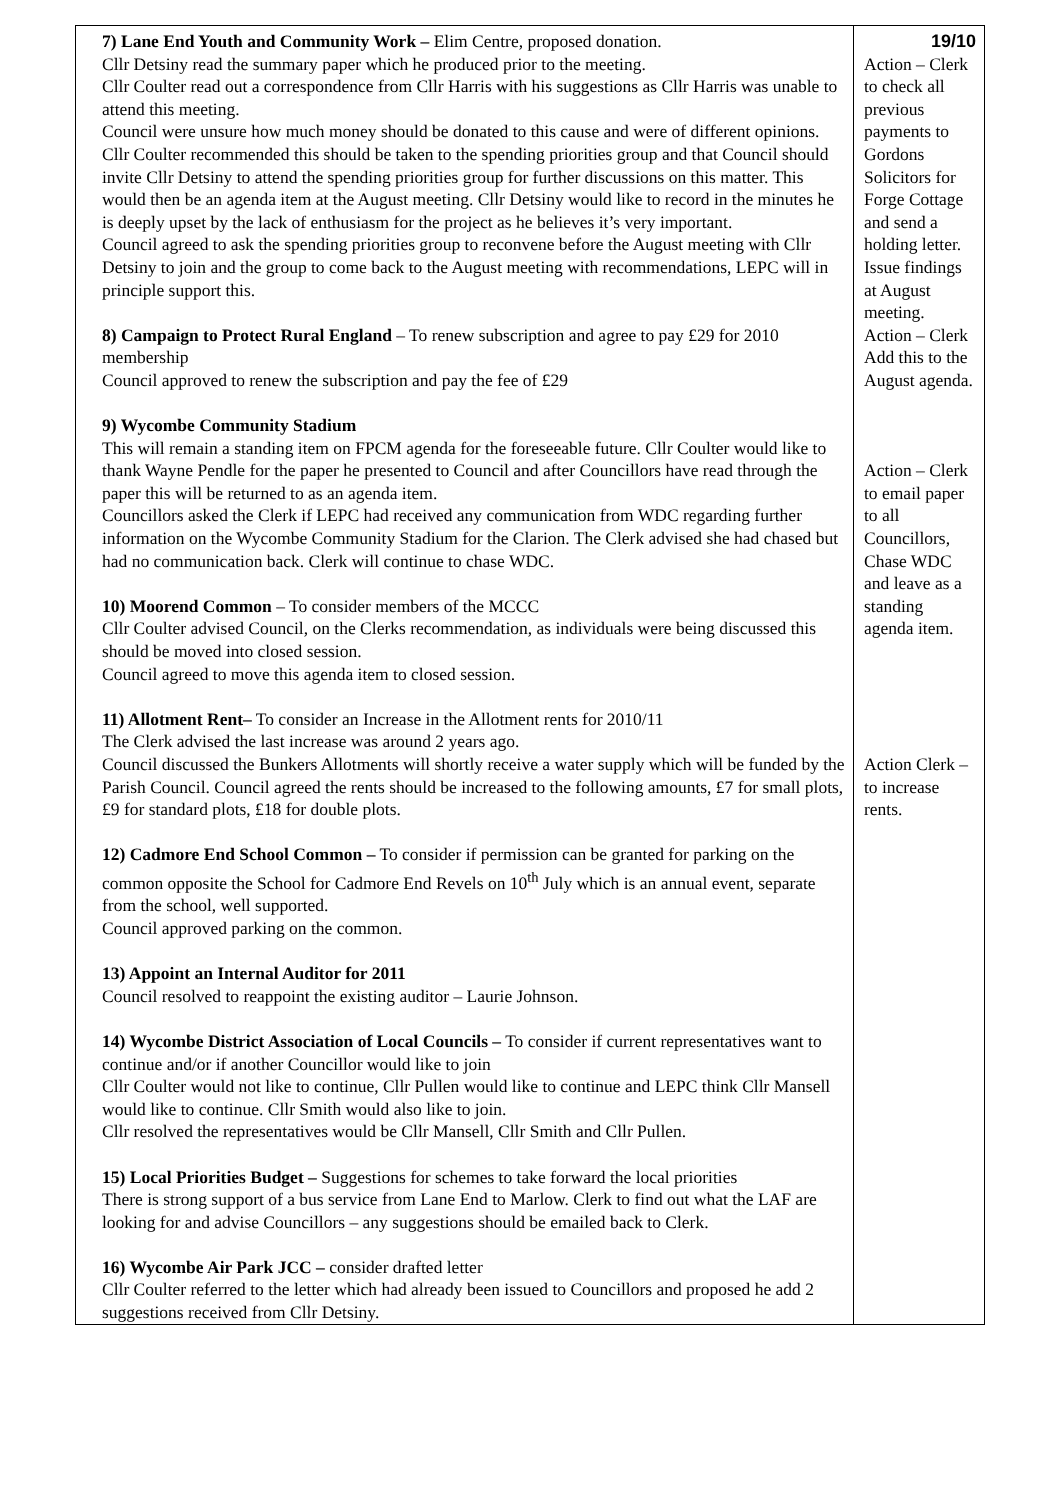| 7) Lane End Youth and Community Work – Elim Centre, proposed donation. Cllr Detsiny read the summary paper which he produced prior to the meeting. Cllr Coulter read out a correspondence from Cllr Harris with his suggestions as Cllr Harris was unable to attend this meeting. Council were unsure how much money should be donated to this cause and were of different opinions. Cllr Coulter recommended this should be taken to the spending priorities group and that Council should invite Cllr Detsiny to attend the spending priorities group for further discussions on this matter. This would then be an agenda item at the August meeting. Cllr Detsiny would like to record in the minutes he is deeply upset by the lack of enthusiasm for the project as he believes it’s very important. Council agreed to ask the spending priorities group to reconvene before the August meeting with Cllr Detsiny to join and the group to come back to the August meeting with recommendations, LEPC will in principle support this. 8) Campaign to Protect Rural England – To renew subscription and agree to pay £29 for 2010 membership Council approved to renew the subscription and pay the fee of £29 9) Wycombe Community Stadium This will remain a standing item on FPCM agenda for the foreseeable future. Cllr Coulter would like to thank Wayne Pendle for the paper he presented to Council and after Councillors have read through the paper this will be returned to as an agenda item. Councillors asked the Clerk if LEPC had received any communication from WDC regarding further information on the Wycombe Community Stadium for the Clarion. The Clerk advised she had chased but had no communication back. Clerk will continue to chase WDC. 10) Moorend Common – To consider members of the MCCC Cllr Coulter advised Council, on the Clerks recommendation, as individuals were being discussed this should be moved into closed session. Council agreed to move this agenda item to closed session. 11) Allotment Rent– To consider an Increase in the Allotment rents for 2010/11 The Clerk advised the last increase was around 2 years ago. Council discussed the Bunkers Allotments will shortly receive a water supply which will be funded by the Parish Council. Council agreed the rents should be increased to the following amounts, £7 for small plots, £9 for standard plots, £18 for double plots. 12) Cadmore End School Common – To consider if permission can be granted for parking on the common opposite the School for Cadmore End Revels on 10<sup>th</sup> July which is an annual event, separate from the school, well supported. Council approved parking on the common. 13) Appoint an Internal Auditor for 2011 Council resolved to reappoint the existing auditor – Laurie Johnson. 14) Wycombe District Association of Local Councils – To consider if current representatives want to continue and/or if another Councillor would like to join Cllr Coulter would not like to continue, Cllr Pullen would like to continue and LEPC think Cllr Mansell would like to continue. Cllr Smith would also like to join. Cllr resolved the representatives would be Cllr Mansell, Cllr Smith and Cllr Pullen. 15) Local Priorities Budget – Suggestions for schemes to take forward the local priorities There is strong support of a bus service from Lane End to Marlow. Clerk to find out what the LAF are looking for and advise Councillors – any suggestions should be emailed back to Clerk. 16) Wycombe Air Park JCC – consider drafted letter Cllr Coulter referred to the letter which had already been issued to Councillors and proposed he add 2 suggestions received from Cllr Detsiny. | 19/10 Action – Clerk to check all previous payments to Gordons Solicitors for Forge Cottage and send a holding letter. Issue findings at August meeting. Action – Clerk Add this to the August agenda. Action – Clerk to email paper to all Councillors, Chase WDC and leave as a standing agenda item. Action Clerk – to increase rents. |